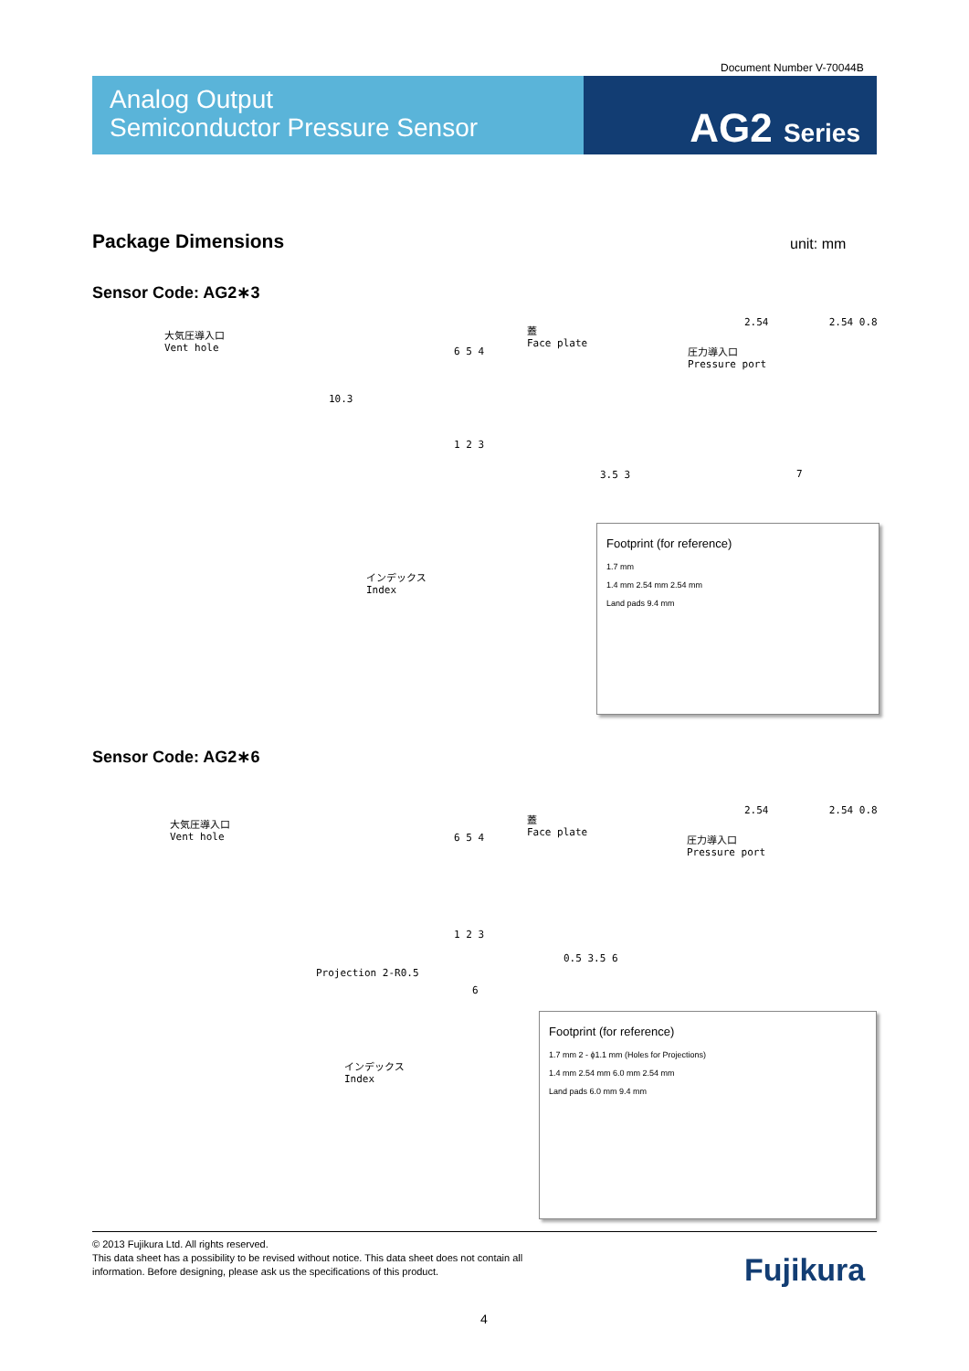Document Number V-70044B
Analog Output
Semiconductor Pressure Sensor
AG2 Series
Package Dimensions unit: mm
Sensor Code: AG2∗3
大気圧導入口
Vent hole
蓋
Face plate
圧力導入口
Pressure port
2.54 2.54 0.8
6 5 4
1 2 3
10.3
3.5 3 7
インデックス
Index
Footprint (for reference)
1.7 mm
1.4 mm 2.54 mm 2.54 mm
Land pads 9.4 mm
Sensor Code: AG2∗6
大気圧導入口
Vent hole
蓋
Face plate
圧力導入口
Pressure port
2.54 2.54 0.8
6 5 4
1 2 3
Projection 2-R0.5
0.5 3.5 6
6
インデックス
Index
Footprint (for reference)
1.7 mm 2 - ϕ1.1 mm (Holes for Projections)
1.4 mm 2.54 mm 6.0 mm 2.54 mm
Land pads 6.0 mm 9.4 mm
© 2013 Fujikura Ltd. All rights reserved.
This data sheet has a possibility to be revised without notice. This data sheet does not contain all
information. Before designing, please ask us the specifications of this product.
Fujikura
4